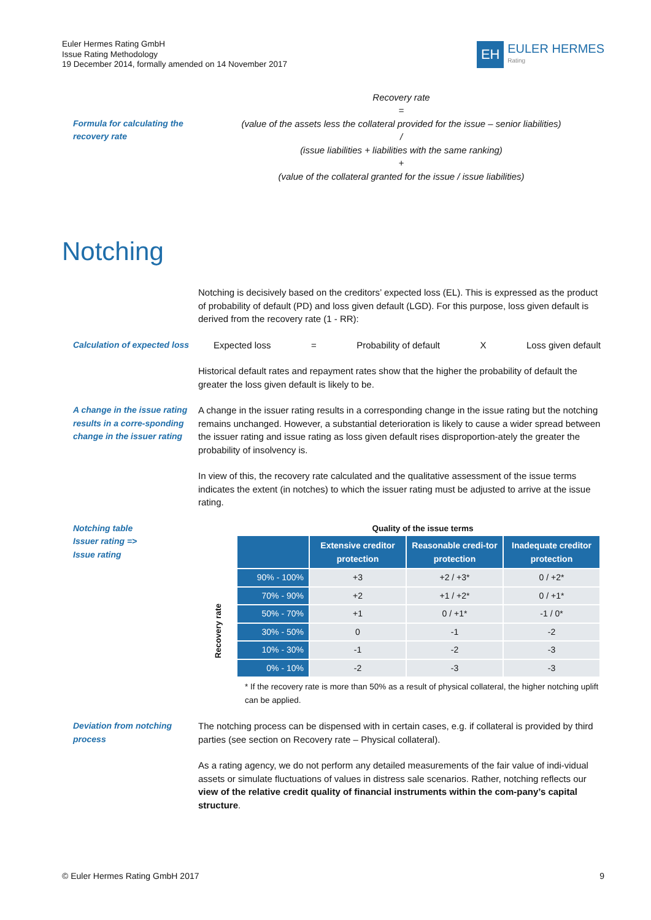Euler Hermes Rating GmbH
Issue Rating Methodology
19 December 2014, formally amended on 14 November 2017
EH
EULER HERMES
Rating
Formula for calculating the recovery rate
Recovery rate
=
(value of the assets less the collateral provided for the issue – senior liabilities)
/
(issue liabilities + liabilities with the same ranking)
+
(value of the collateral granted for the issue / issue liabilities)
Notching
Notching is decisively based on the creditors’ expected loss (EL). This is expressed as the product of probability of default (PD) and loss given default (LGD). For this purpose, loss given default is derived from the recovery rate (1 - RR):
Calculation of expected loss
Expected loss = Probability of default X Loss given default
Historical default rates and repayment rates show that the higher the probability of default the greater the loss given default is likely to be.
A change in the issue rating results in a corre-sponding change in the issuer rating
A change in the issuer rating results in a corresponding change in the issue rating but the notching remains unchanged. However, a substantial deterioration is likely to cause a wider spread between the issuer rating and issue rating as loss given default rises disproportion-ately the greater the probability of insolvency is.
In view of this, the recovery rate calculated and the qualitative assessment of the issue terms indicates the extent (in notches) to which the issuer rating must be adjusted to arrive at the issue rating.
Notching table
Issuer rating =>
Issue rating
Quality of the issue terms
Recovery rate
| | Extensive creditor protection | Reasonable credi-tor protection | Inadequate creditor protection |
| --- | --- | --- | --- |
| 90% - 100% | +3 | +2 / +3* | 0 / +2* |
| 70% - 90% | +2 | +1 / +2* | 0 / +1* |
| 50% - 70% | +1 | 0 / +1* | -1 / 0* |
| 30% - 50% | 0 | -1 | -2 |
| 10% - 30% | -1 | -2 | -3 |
| 0% - 10% | -2 | -3 | -3 |
* If the recovery rate is more than 50% as a result of physical collateral, the higher notching uplift can be applied.
Deviation from notching process
The notching process can be dispensed with in certain cases, e.g. if collateral is provided by third parties (see section on Recovery rate – Physical collateral).
As a rating agency, we do not perform any detailed measurements of the fair value of indi-vidual assets or simulate fluctuations of values in distress sale scenarios. Rather, notching reflects our view of the relative credit quality of financial instruments within the com-pany’s capital structure.
© Euler Hermes Rating GmbH 2017 9